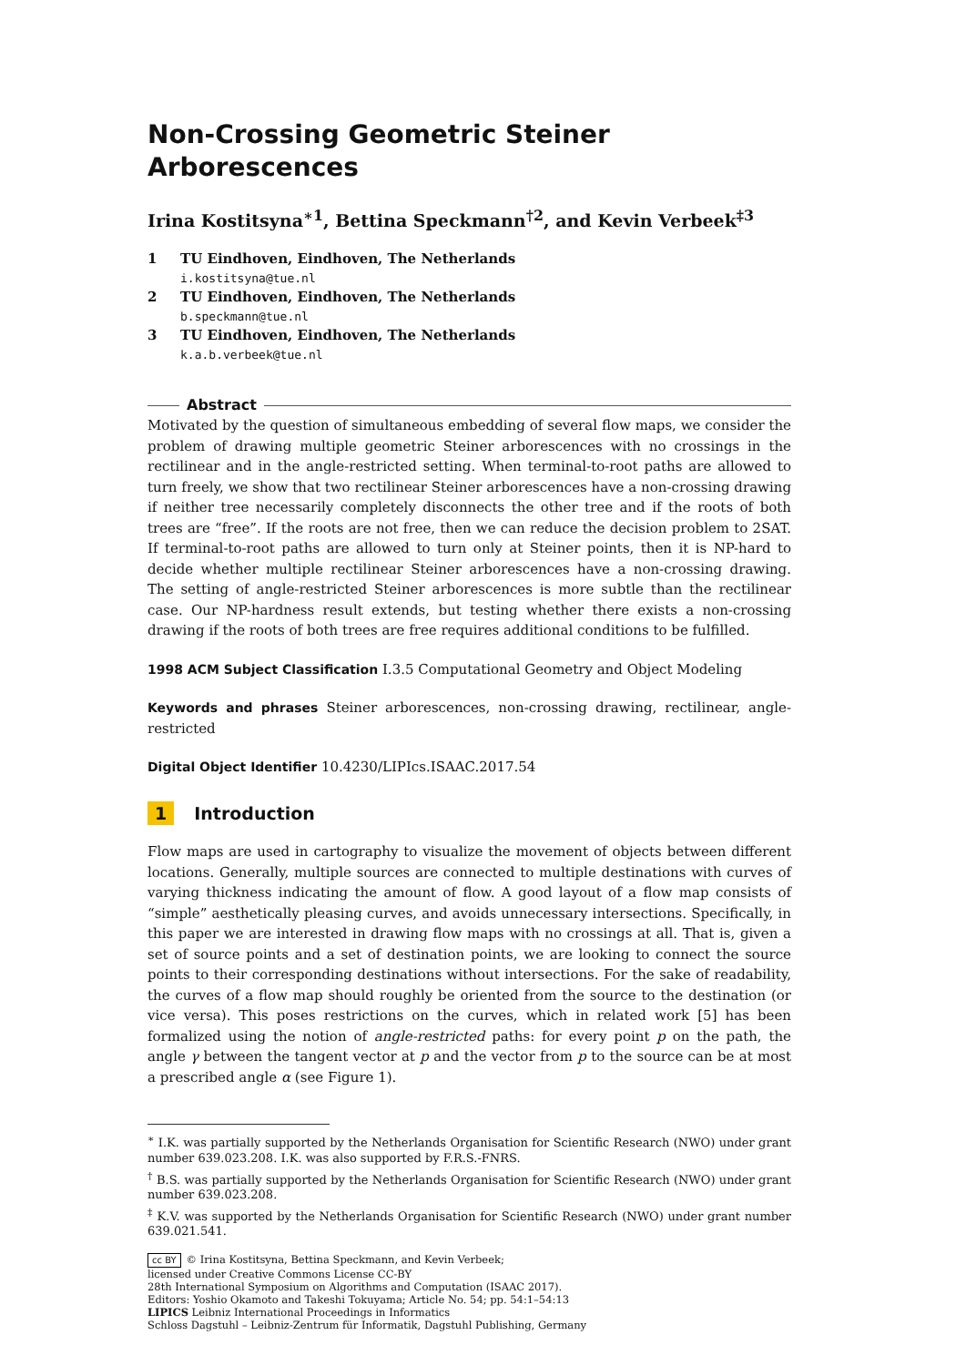Non-Crossing Geometric Steiner Arborescences
Irina Kostitsyna<sup>∗1</sup>, Bettina Speckmann<sup>†2</sup>, and Kevin Verbeek<sup>‡3</sup>
1 TU Eindhoven, Eindhoven, The Netherlands
i.kostitsyna@tue.nl
2 TU Eindhoven, Eindhoven, The Netherlands
b.speckmann@tue.nl
3 TU Eindhoven, Eindhoven, The Netherlands
k.a.b.verbeek@tue.nl
Abstract
Motivated by the question of simultaneous embedding of several flow maps, we consider the problem of drawing multiple geometric Steiner arborescences with no crossings in the rectilinear and in the angle-restricted setting. When terminal-to-root paths are allowed to turn freely, we show that two rectilinear Steiner arborescences have a non-crossing drawing if neither tree necessarily completely disconnects the other tree and if the roots of both trees are “free”. If the roots are not free, then we can reduce the decision problem to 2SAT. If terminal-to-root paths are allowed to turn only at Steiner points, then it is NP-hard to decide whether multiple rectilinear Steiner arborescences have a non-crossing drawing. The setting of angle-restricted Steiner arborescences is more subtle than the rectilinear case. Our NP-hardness result extends, but testing whether there exists a non-crossing drawing if the roots of both trees are free requires additional conditions to be fulfilled.
1998 ACM Subject Classification I.3.5 Computational Geometry and Object Modeling
Keywords and phrases Steiner arborescences, non-crossing drawing, rectilinear, angle-restricted
Digital Object Identifier 10.4230/LIPIcs.ISAAC.2017.54
1 Introduction
Flow maps are used in cartography to visualize the movement of objects between different locations. Generally, multiple sources are connected to multiple destinations with curves of varying thickness indicating the amount of flow. A good layout of a flow map consists of “simple” aesthetically pleasing curves, and avoids unnecessary intersections. Specifically, in this paper we are interested in drawing flow maps with no crossings at all. That is, given a set of source points and a set of destination points, we are looking to connect the source points to their corresponding destinations without intersections. For the sake of readability, the curves of a flow map should roughly be oriented from the source to the destination (or vice versa). This poses restrictions on the curves, which in related work [5] has been formalized using the notion of angle-restricted paths: for every point p on the path, the angle γ between the tangent vector at p and the vector from p to the source can be at most a prescribed angle α (see Figure 1).
<sup>∗</sup> I.K. was partially supported by the Netherlands Organisation for Scientific Research (NWO) under grant number 639.023.208. I.K. was also supported by F.R.S.-FNRS.
<sup>†</sup> B.S. was partially supported by the Netherlands Organisation for Scientific Research (NWO) under grant number 639.023.208.
<sup>‡</sup> K.V. was supported by the Netherlands Organisation for Scientific Research (NWO) under grant number 639.021.541.
cc BY © Irina Kostitsyna, Bettina Speckmann, and Kevin Verbeek;
licensed under Creative Commons License CC-BY
28th International Symposium on Algorithms and Computation (ISAAC 2017).
Editors: Yoshio Okamoto and Takeshi Tokuyama; Article No. 54; pp. 54:1–54:13
LIPICS Leibniz International Proceedings in Informatics
Schloss Dagstuhl – Leibniz-Zentrum für Informatik, Dagstuhl Publishing, Germany